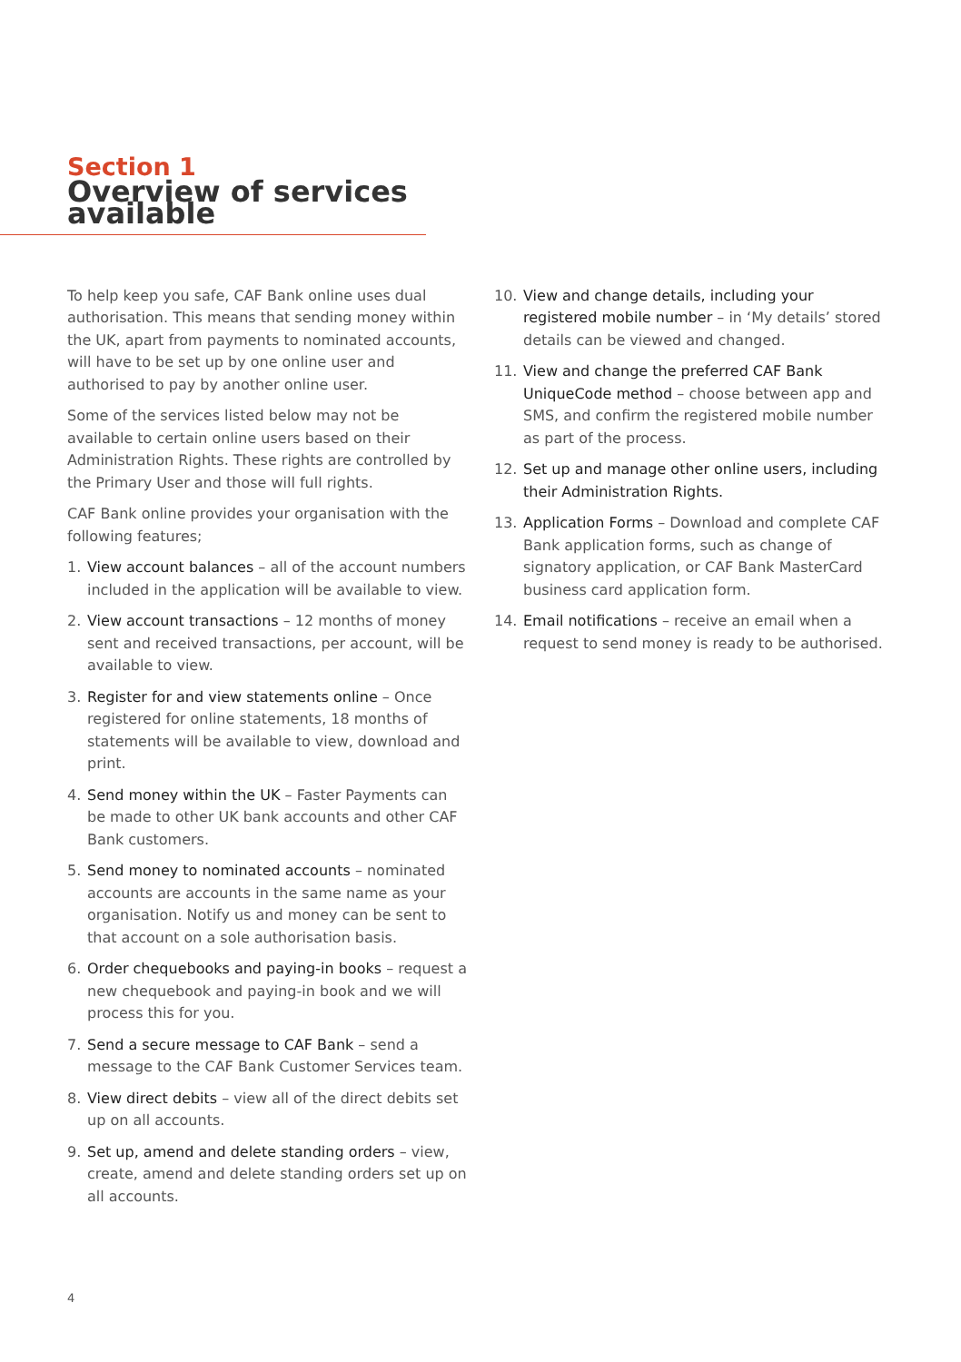Section 1
Overview of services available
To help keep you safe, CAF Bank online uses dual authorisation. This means that sending money within the UK, apart from payments to nominated accounts, will have to be set up by one online user and authorised to pay by another online user.
Some of the services listed below may not be available to certain online users based on their Administration Rights. These rights are controlled by the Primary User and those will full rights.
CAF Bank online provides your organisation with the following features;
1. View account balances – all of the account numbers included in the application will be available to view.
2. View account transactions – 12 months of money sent and received transactions, per account, will be available to view.
3. Register for and view statements online – Once registered for online statements, 18 months of statements will be available to view, download and print.
4. Send money within the UK – Faster Payments can be made to other UK bank accounts and other CAF Bank customers.
5. Send money to nominated accounts – nominated accounts are accounts in the same name as your organisation. Notify us and money can be sent to that account on a sole authorisation basis.
6. Order chequebooks and paying-in books – request a new chequebook and paying-in book and we will process this for you.
7. Send a secure message to CAF Bank – send a message to the CAF Bank Customer Services team.
8. View direct debits – view all of the direct debits set up on all accounts.
9. Set up, amend and delete standing orders – view, create, amend and delete standing orders set up on all accounts.
10. View and change details, including your registered mobile number – in ‘My details’ stored details can be viewed and changed.
11. View and change the preferred CAF Bank UniqueCode method – choose between app and SMS, and confirm the registered mobile number as part of the process.
12. Set up and manage other online users, including their Administration Rights.
13. Application Forms – Download and complete CAF Bank application forms, such as change of signatory application, or CAF Bank MasterCard business card application form.
14. Email notifications – receive an email when a request to send money is ready to be authorised.
4